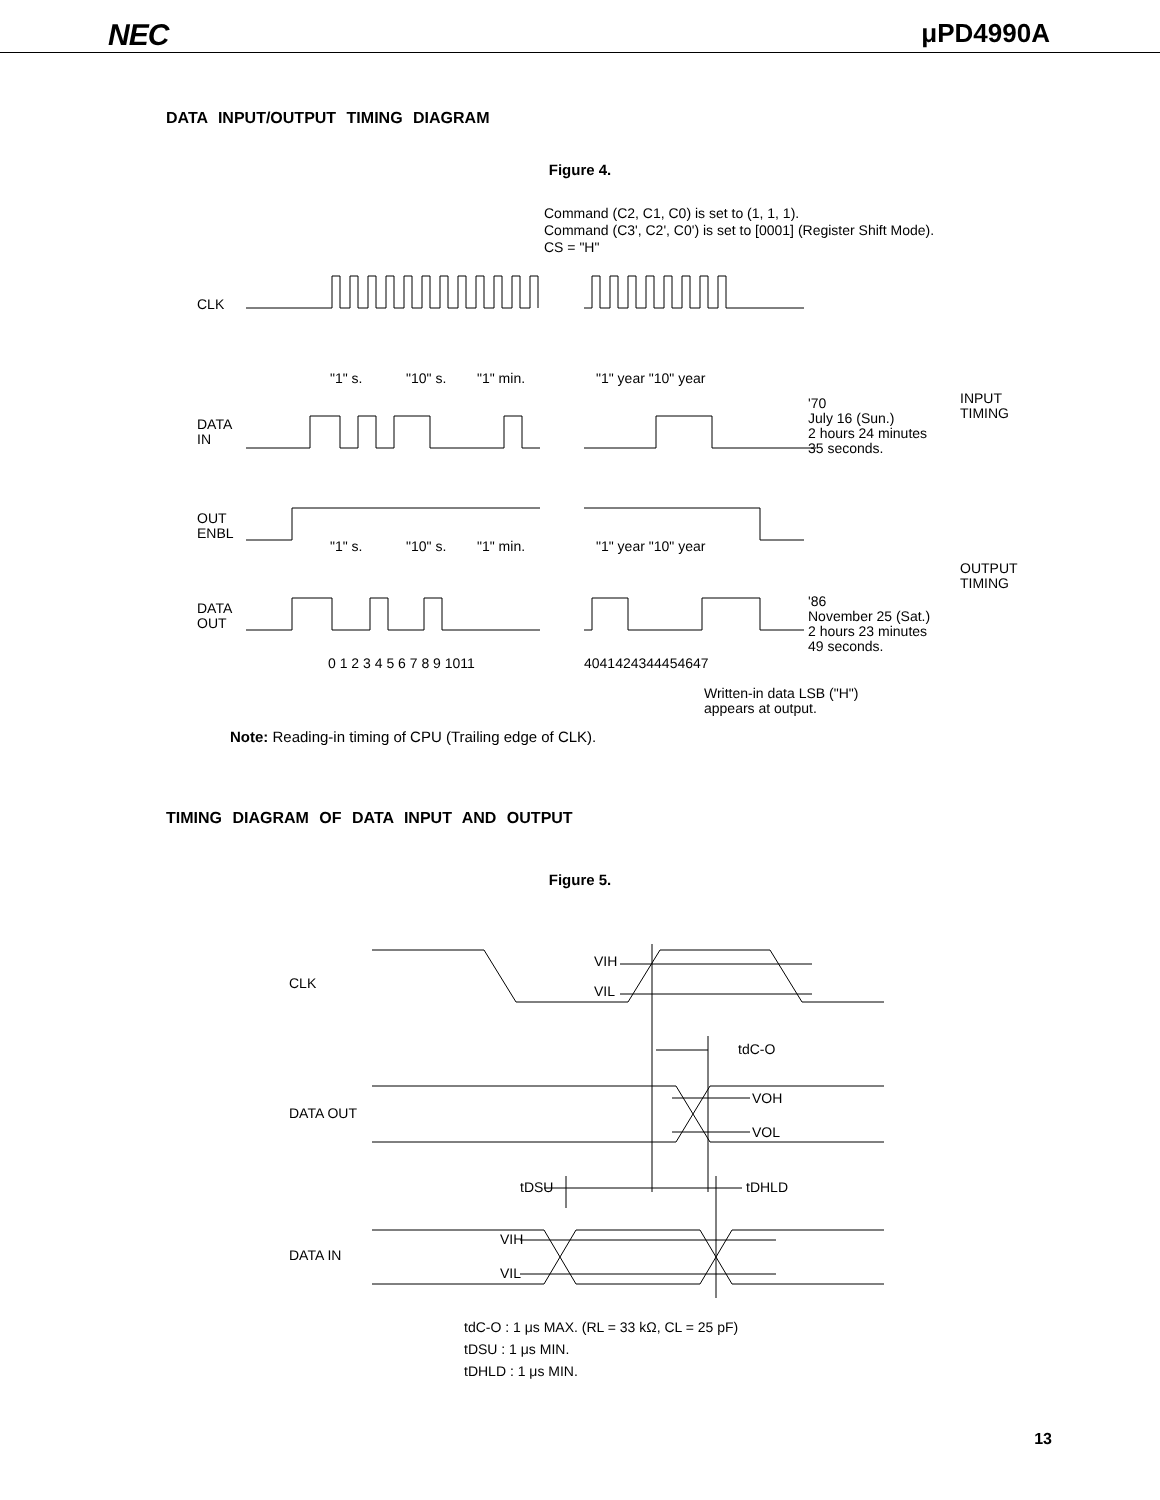NEC μPD4990A
DATA INPUT/OUTPUT TIMING DIAGRAM
Figure 4.
Command (C2, C1, C0) is set to (1, 1, 1).
Command (C3', C2', C0') is set to [0001] (Register Shift Mode).
CS = "H"
CLK
"1" s.
"10" s.
"1" min.
"1" year "10" year
DATA
IN
'70
July 16 (Sun.)
2 hours 24 minutes
35 seconds.
INPUT
TIMING
OUT
ENBL
"1" s.
"10" s.
"1" min.
"1" year "10" year
DATA
OUT
'86
November 25 (Sat.)
2 hours 23 minutes
49 seconds.
OUTPUT
TIMING
0 1 2 3 4 5 6 7 8 9 1011
4041424344454647
Written-in data LSB ("H")
appears at output.
Note: Reading-in timing of CPU (Trailing edge of CLK).
TIMING DIAGRAM OF DATA INPUT AND OUTPUT
Figure 5.
CLK
VIH
VIL
tdC-O
DATA OUT
VOH
VOL
tDSU
tDHLD
DATA IN
VIH
VIL
tdC-O : 1 μs MAX. (RL = 33 kΩ, CL = 25 pF)
tDSU : 1 μs MIN.
tDHLD : 1 μs MIN.
13